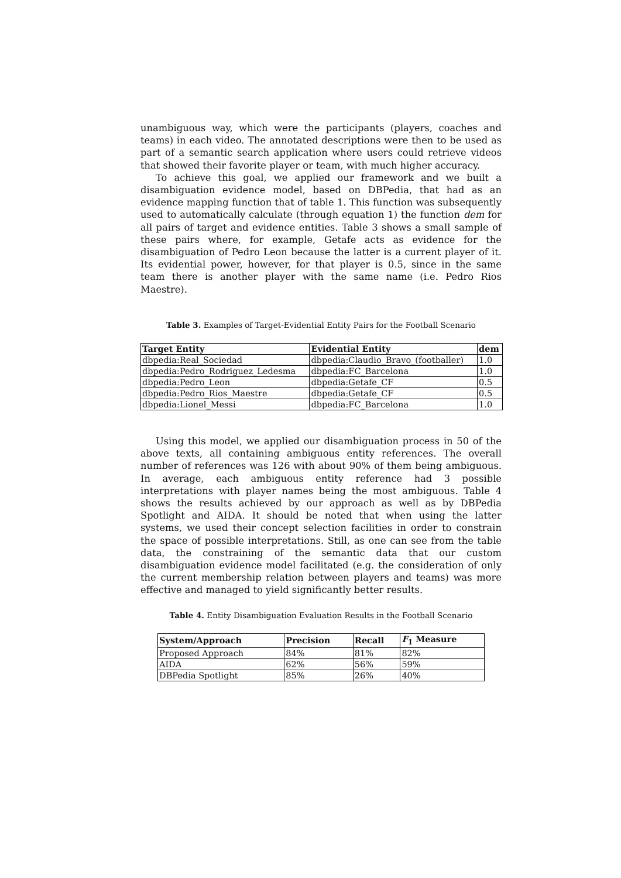unambiguous way, which were the participants (players, coaches and teams) in each video. The annotated descriptions were then to be used as part of a semantic search application where users could retrieve videos that showed their favorite player or team, with much higher accuracy.
To achieve this goal, we applied our framework and we built a disambiguation evidence model, based on DBPedia, that had as an evidence mapping function that of table 1. This function was subsequently used to automatically calculate (through equation 1) the function dem for all pairs of target and evidence entities. Table 3 shows a small sample of these pairs where, for example, Getafe acts as evidence for the disambiguation of Pedro Leon because the latter is a current player of it. Its evidential power, however, for that player is 0.5, since in the same team there is another player with the same name (i.e. Pedro Rios Maestre).
Table 3. Examples of Target-Evidential Entity Pairs for the Football Scenario
| Target Entity | Evidential Entity | dem |
| --- | --- | --- |
| dbpedia:Real_Sociedad | dbpedia:Claudio_Bravo_(footballer) | 1.0 |
| dbpedia:Pedro_Rodriguez_Ledesma | dbpedia:FC_Barcelona | 1.0 |
| dbpedia:Pedro_Leon | dbpedia:Getafe_CF | 0.5 |
| dbpedia:Pedro_Rios_Maestre | dbpedia:Getafe_CF | 0.5 |
| dbpedia:Lionel_Messi | dbpedia:FC_Barcelona | 1.0 |
Using this model, we applied our disambiguation process in 50 of the above texts, all containing ambiguous entity references. The overall number of references was 126 with about 90% of them being ambiguous. In average, each ambiguous entity reference had 3 possible interpretations with player names being the most ambiguous. Table 4 shows the results achieved by our approach as well as by DBPedia Spotlight and AIDA. It should be noted that when using the latter systems, we used their concept selection facilities in order to constrain the space of possible interpretations. Still, as one can see from the table data, the constraining of the semantic data that our custom disambiguation evidence model facilitated (e.g. the consideration of only the current membership relation between players and teams) was more effective and managed to yield significantly better results.
Table 4. Entity Disambiguation Evaluation Results in the Football Scenario
| System/Approach | Precision | Recall | F<sub>1</sub> Measure |
| --- | --- | --- | --- |
| Proposed Approach | 84% | 81% | 82% |
| AIDA | 62% | 56% | 59% |
| DBPedia Spotlight | 85% | 26% | 40% |